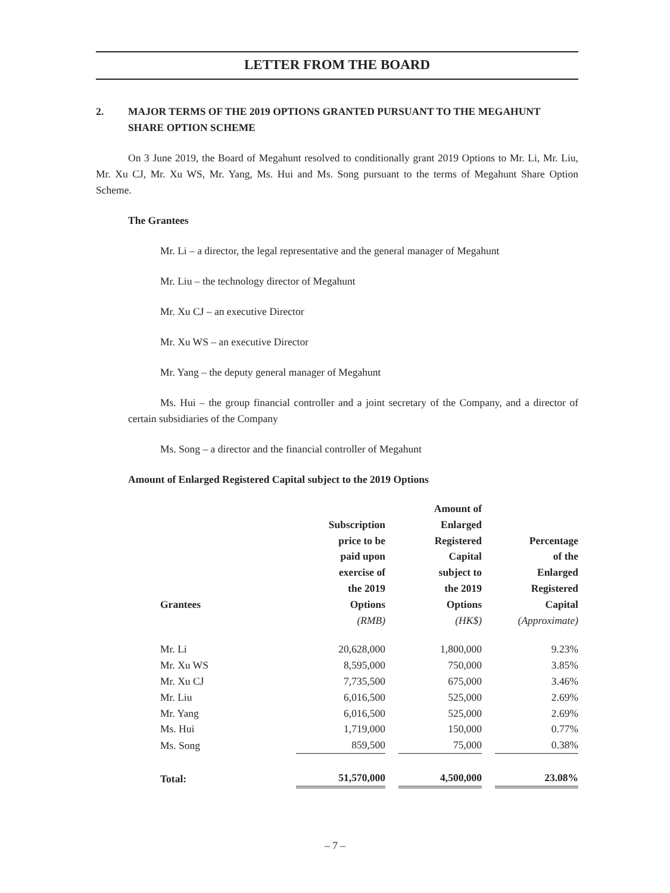LETTER FROM THE BOARD
2. MAJOR TERMS OF THE 2019 OPTIONS GRANTED PURSUANT TO THE MEGAHUNT SHARE OPTION SCHEME
On 3 June 2019, the Board of Megahunt resolved to conditionally grant 2019 Options to Mr. Li, Mr. Liu, Mr. Xu CJ, Mr. Xu WS, Mr. Yang, Ms. Hui and Ms. Song pursuant to the terms of Megahunt Share Option Scheme.
The Grantees
Mr. Li – a director, the legal representative and the general manager of Megahunt
Mr. Liu – the technology director of Megahunt
Mr. Xu CJ – an executive Director
Mr. Xu WS – an executive Director
Mr. Yang – the deputy general manager of Megahunt
Ms. Hui – the group financial controller and a joint secretary of the Company, and a director of certain subsidiaries of the Company
Ms. Song – a director and the financial controller of Megahunt
Amount of Enlarged Registered Capital subject to the 2019 Options
| Grantees | Subscription price to be paid upon exercise of the 2019 Options | | Amount of Enlarged Registered Capital subject to the 2019 Options | | Percentage of the Enlarged Registered Capital |
| --- | --- | --- | --- | --- | --- |
| | (RMB) | | (HK$) | | (Approximate) |
| Mr. Li | 20,628,000 | | 1,800,000 | | 9.23% |
| Mr. Xu WS | 8,595,000 | | 750,000 | | 3.85% |
| Mr. Xu CJ | 7,735,500 | | 675,000 | | 3.46% |
| Mr. Liu | 6,016,500 | | 525,000 | | 2.69% |
| Mr. Yang | 6,016,500 | | 525,000 | | 2.69% |
| Ms. Hui | 1,719,000 | | 150,000 | | 0.77% |
| Ms. Song | 859,500 | | 75,000 | | 0.38% |
| Total: | 51,570,000 | | 4,500,000 | | 23.08% |
– 7 –